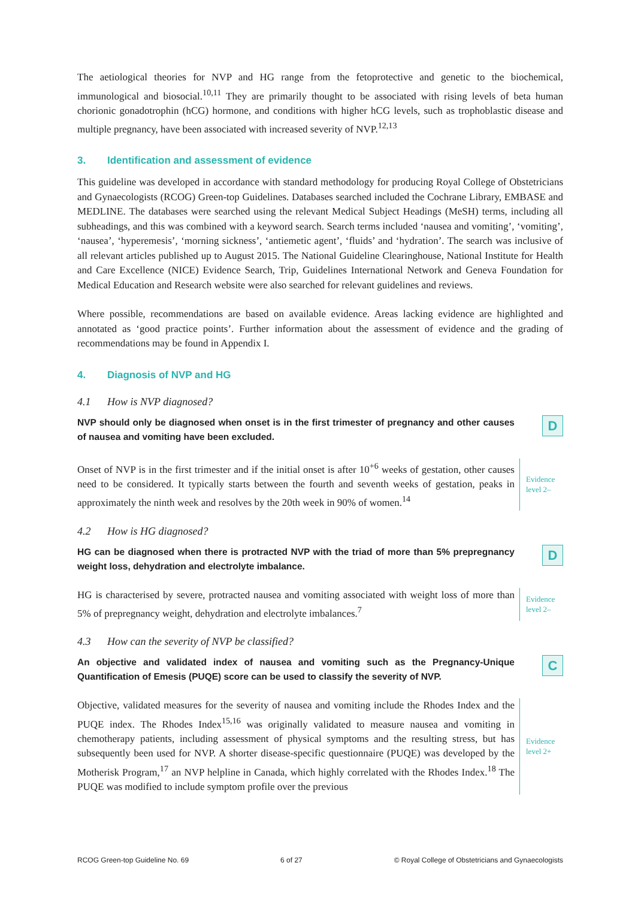The aetiological theories for NVP and HG range from the fetoprotective and genetic to the biochemical, immunological and biosocial.<sup>10,11</sup> They are primarily thought to be associated with rising levels of beta human chorionic gonadotrophin (hCG) hormone, and conditions with higher hCG levels, such as trophoblastic disease and multiple pregnancy, have been associated with increased severity of NVP.<sup>12,13</sup>
3. Identification and assessment of evidence
This guideline was developed in accordance with standard methodology for producing Royal College of Obstetricians and Gynaecologists (RCOG) Green-top Guidelines. Databases searched included the Cochrane Library, EMBASE and MEDLINE. The databases were searched using the relevant Medical Subject Headings (MeSH) terms, including all subheadings, and this was combined with a keyword search. Search terms included ‘nausea and vomiting’, ‘vomiting’, ‘nausea’, ‘hyperemesis’, ‘morning sickness’, ‘antiemetic agent’, ‘fluids’ and ‘hydration’. The search was inclusive of all relevant articles published up to August 2015. The National Guideline Clearinghouse, National Institute for Health and Care Excellence (NICE) Evidence Search, Trip, Guidelines International Network and Geneva Foundation for Medical Education and Research website were also searched for relevant guidelines and reviews.
Where possible, recommendations are based on available evidence. Areas lacking evidence are highlighted and annotated as ‘good practice points’. Further information about the assessment of evidence and the grading of recommendations may be found in Appendix I.
4. Diagnosis of NVP and HG
4.1 How is NVP diagnosed?
NVP should only be diagnosed when onset is in the first trimester of pregnancy and other causes of nausea and vomiting have been excluded.
D
Onset of NVP is in the first trimester and if the initial onset is after 10<sup>+6</sup> weeks of gestation, other causes need to be considered. It typically starts between the fourth and seventh weeks of gestation, peaks in approximately the ninth week and resolves by the 20th week in 90% of women.<sup>14</sup>
Evidence
level 2–
4.2 How is HG diagnosed?
HG can be diagnosed when there is protracted NVP with the triad of more than 5% prepregnancy weight loss, dehydration and electrolyte imbalance.
D
HG is characterised by severe, protracted nausea and vomiting associated with weight loss of more than 5% of prepregnancy weight, dehydration and electrolyte imbalances.<sup>7</sup>
Evidence
level 2–
4.3 How can the severity of NVP be classified?
An objective and validated index of nausea and vomiting such as the Pregnancy-Unique Quantification of Emesis (PUQE) score can be used to classify the severity of NVP.
C
Objective, validated measures for the severity of nausea and vomiting include the Rhodes Index and the PUQE index. The Rhodes Index<sup>15,16</sup> was originally validated to measure nausea and vomiting in chemotherapy patients, including assessment of physical symptoms and the resulting stress, but has subsequently been used for NVP. A shorter disease-specific questionnaire (PUQE) was developed by the Motherisk Program,<sup>17</sup> an NVP helpline in Canada, which highly correlated with the Rhodes Index.<sup>18</sup> The PUQE was modified to include symptom profile over the previous
Evidence
level 2+
RCOG Green-top Guideline No. 69 6 of 27 © Royal College of Obstetricians and Gynaecologists